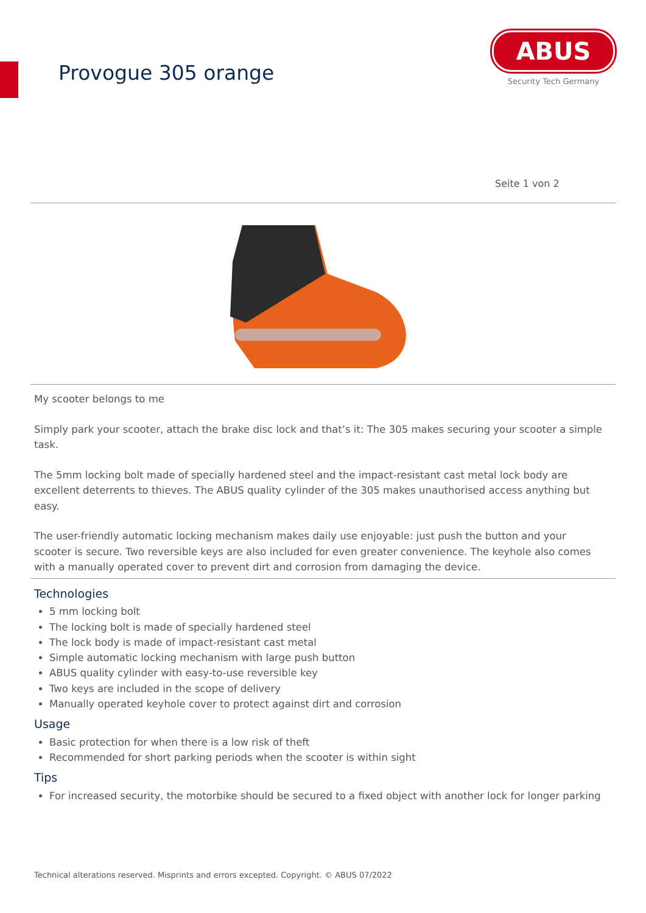Provogue 305 orange
ABUS
Security Tech Germany
Seite 1 von 2
My scooter belongs to me
Simply park your scooter, attach the brake disc lock and that’s it: The 305 makes securing your scooter a simple task.
The 5mm locking bolt made of specially hardened steel and the impact-resistant cast metal lock body are excellent deterrents to thieves. The ABUS quality cylinder of the 305 makes unauthorised access anything but easy.
The user-friendly automatic locking mechanism makes daily use enjoyable: just push the button and your scooter is secure. Two reversible keys are also included for even greater convenience. The keyhole also comes with a manually operated cover to prevent dirt and corrosion from damaging the device.
Technologies
5 mm locking bolt
The locking bolt is made of specially hardened steel
The lock body is made of impact-resistant cast metal
Simple automatic locking mechanism with large push button
ABUS quality cylinder with easy-to-use reversible key
Two keys are included in the scope of delivery
Manually operated keyhole cover to protect against dirt and corrosion
Usage
Basic protection for when there is a low risk of theft
Recommended for short parking periods when the scooter is within sight
Tips
For increased security, the motorbike should be secured to a fixed object with another lock for longer parking
Technical alterations reserved. Misprints and errors excepted. Copyright. © ABUS 07/2022